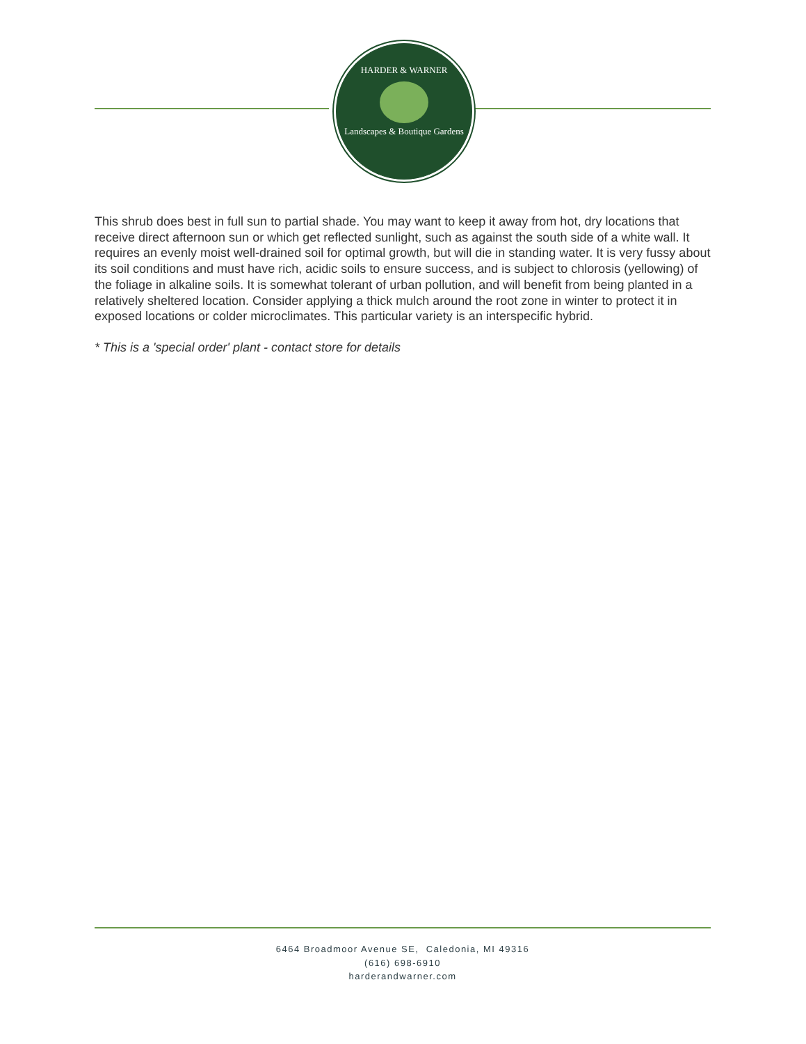HARDER & WARNER
Landscapes & Boutique Gardens
This shrub does best in full sun to partial shade. You may want to keep it away from hot, dry locations that receive direct afternoon sun or which get reflected sunlight, such as against the south side of a white wall. It requires an evenly moist well-drained soil for optimal growth, but will die in standing water. It is very fussy about its soil conditions and must have rich, acidic soils to ensure success, and is subject to chlorosis (yellowing) of the foliage in alkaline soils. It is somewhat tolerant of urban pollution, and will benefit from being planted in a relatively sheltered location. Consider applying a thick mulch around the root zone in winter to protect it in exposed locations or colder microclimates. This particular variety is an interspecific hybrid.
* This is a 'special order' plant - contact store for details
6464 Broadmoor Avenue SE, Caledonia, MI 49316
(616) 698-6910
harderandwarner.com